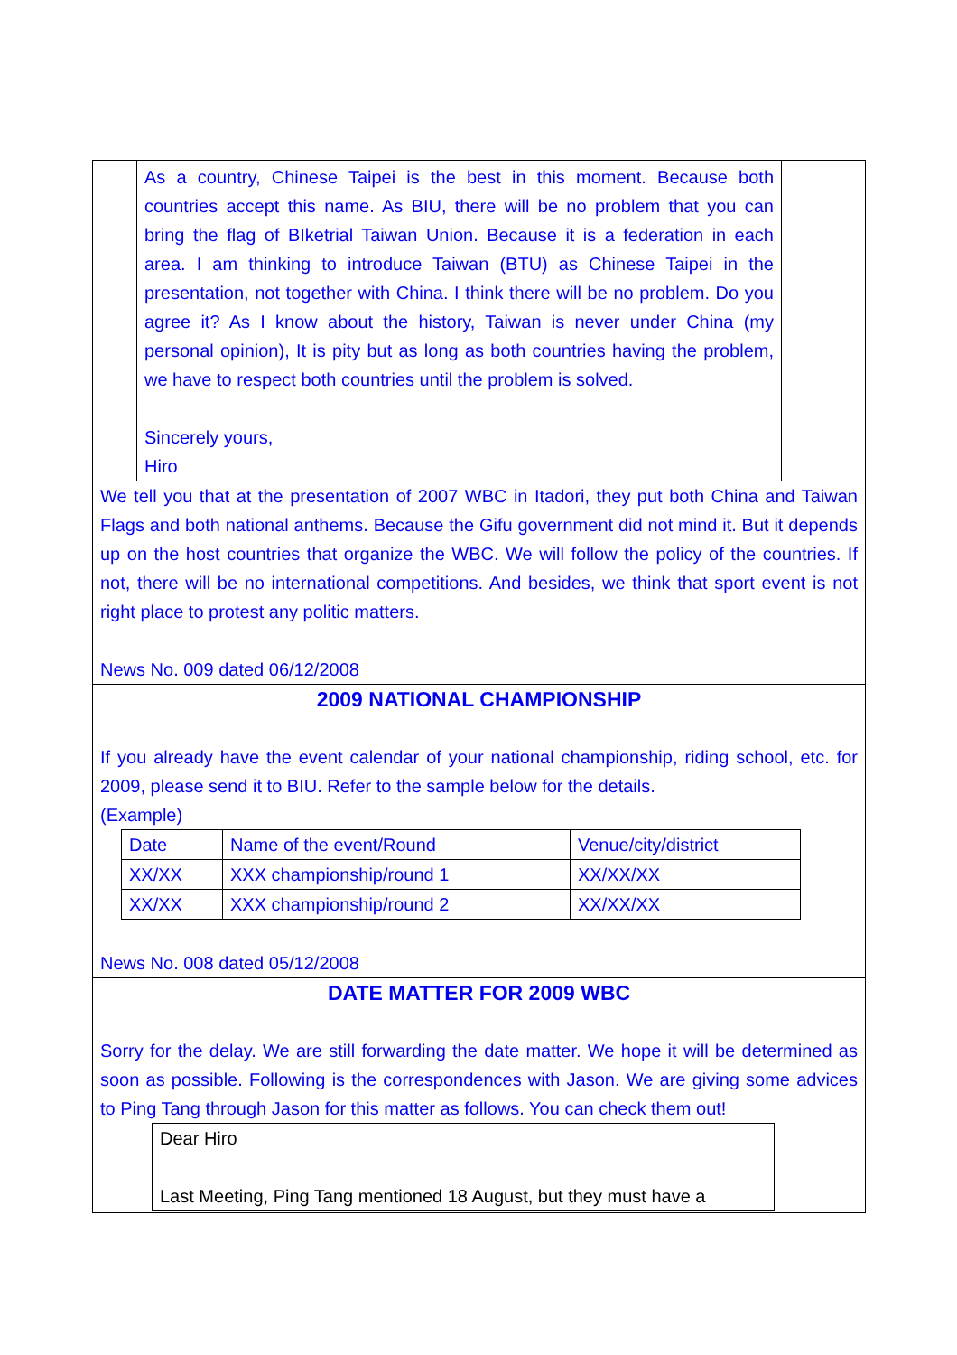As a country, Chinese Taipei is the best in this moment. Because both countries accept this name. As BIU, there will be no problem that you can bring the flag of BIketrial Taiwan Union. Because it is a federation in each area. I am thinking to introduce Taiwan (BTU) as Chinese Taipei in the presentation, not together with China. I think there will be no problem. Do you agree it? As I know about the history, Taiwan is never under China (my personal opinion), It is pity but as long as both countries having the problem, we have to respect both countries until the problem is solved.
Sincerely yours,
Hiro
We tell you that at the presentation of 2007 WBC in Itadori, they put both China and Taiwan Flags and both national anthems. Because the Gifu government did not mind it. But it depends up on the host countries that organize the WBC. We will follow the policy of the countries. If not, there will be no international competitions. And besides, we think that sport event is not right place to protest any politic matters.
News No. 009 dated 06/12/2008
2009 NATIONAL CHAMPIONSHIP
If you already have the event calendar of your national championship, riding school, etc. for 2009, please send it to BIU. Refer to the sample below for the details.
(Example)
| Date | Name of the event/Round | Venue/city/district |
| XX/XX | XXX championship/round 1 | XX/XX/XX |
| XX/XX | XXX championship/round 2 | XX/XX/XX |
News No. 008 dated 05/12/2008
DATE MATTER FOR 2009 WBC
Sorry for the delay. We are still forwarding the date matter. We hope it will be determined as soon as possible. Following is the correspondences with Jason. We are giving some advices to Ping Tang through Jason for this matter as follows. You can check them out!
Dear Hiro
Last Meeting, Ping Tang mentioned 18 August, but they must have a